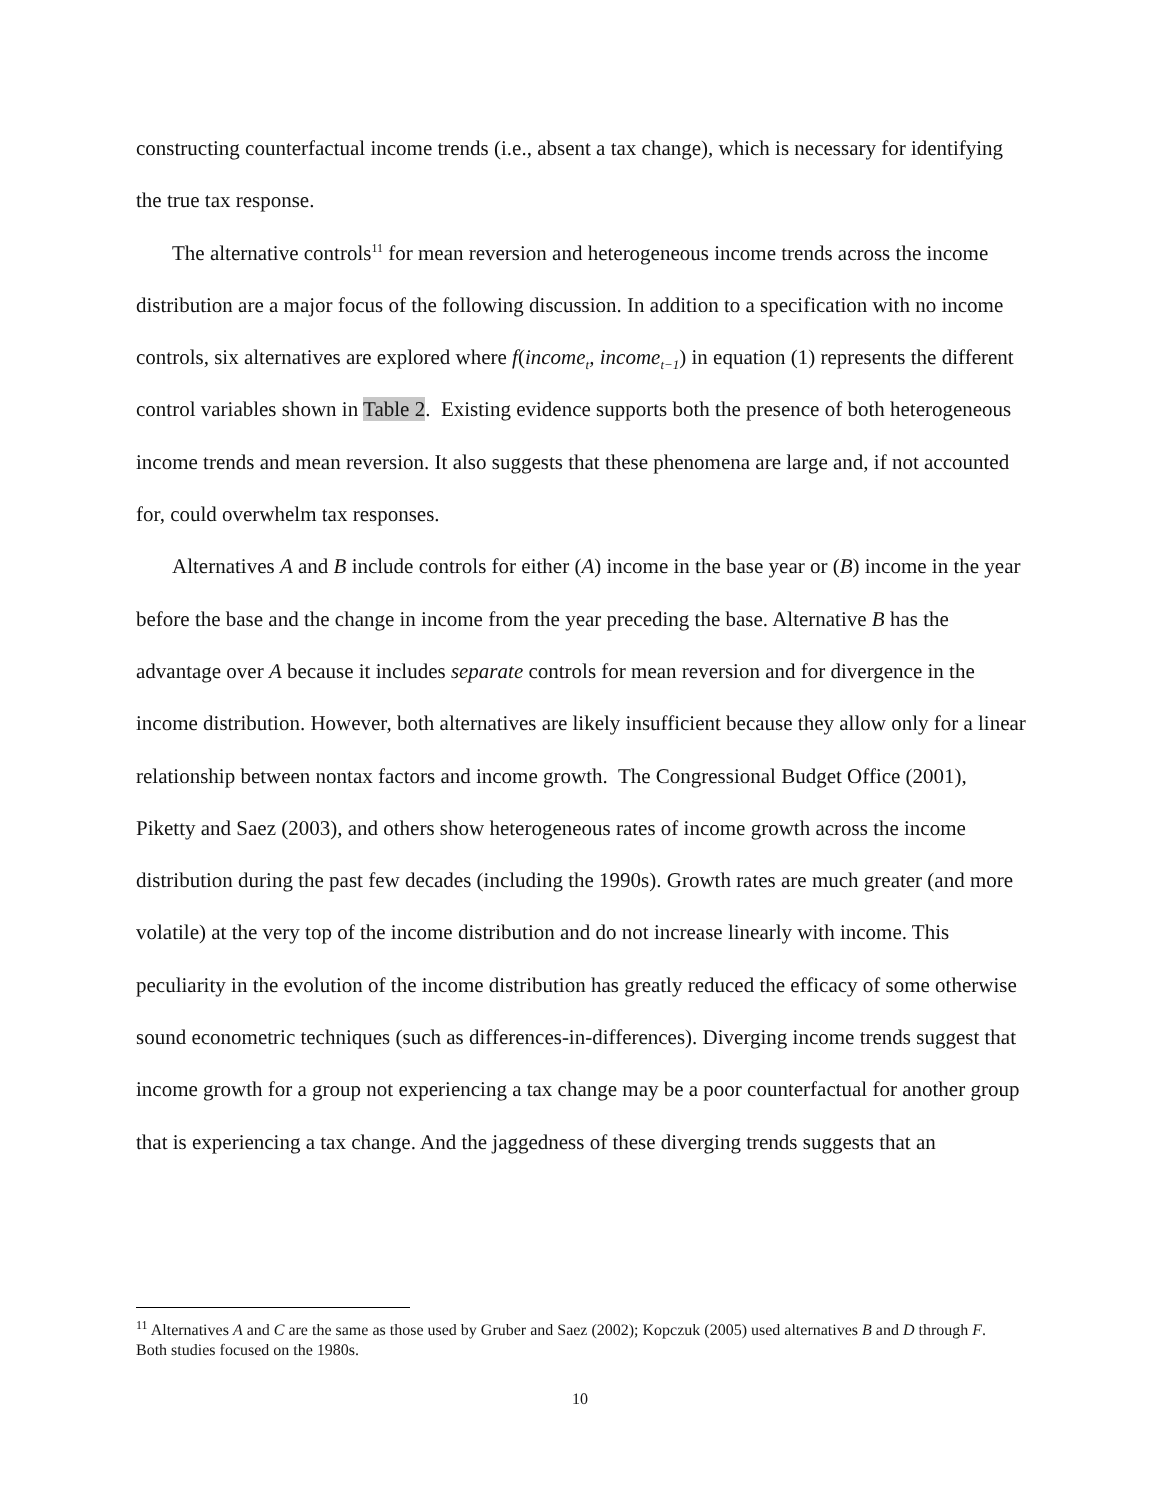constructing counterfactual income trends (i.e., absent a tax change), which is necessary for identifying the true tax response.
The alternative controls<sup>11</sup> for mean reversion and heterogeneous income trends across the income distribution are a major focus of the following discussion. In addition to a specification with no income controls, six alternatives are explored where f(income<sub>t</sub>, income<sub>t−1</sub>) in equation (1) represents the different control variables shown in Table 2. Existing evidence supports both the presence of both heterogeneous income trends and mean reversion. It also suggests that these phenomena are large and, if not accounted for, could overwhelm tax responses.
Alternatives A and B include controls for either (A) income in the base year or (B) income in the year before the base and the change in income from the year preceding the base. Alternative B has the advantage over A because it includes separate controls for mean reversion and for divergence in the income distribution. However, both alternatives are likely insufficient because they allow only for a linear relationship between nontax factors and income growth. The Congressional Budget Office (2001), Piketty and Saez (2003), and others show heterogeneous rates of income growth across the income distribution during the past few decades (including the 1990s). Growth rates are much greater (and more volatile) at the very top of the income distribution and do not increase linearly with income. This peculiarity in the evolution of the income distribution has greatly reduced the efficacy of some otherwise sound econometric techniques (such as differences-in-differences). Diverging income trends suggest that income growth for a group not experiencing a tax change may be a poor counterfactual for another group that is experiencing a tax change. And the jaggedness of these diverging trends suggests that an
<sup>11</sup> Alternatives A and C are the same as those used by Gruber and Saez (2002); Kopczuk (2005) used alternatives B and D through F. Both studies focused on the 1980s.
10